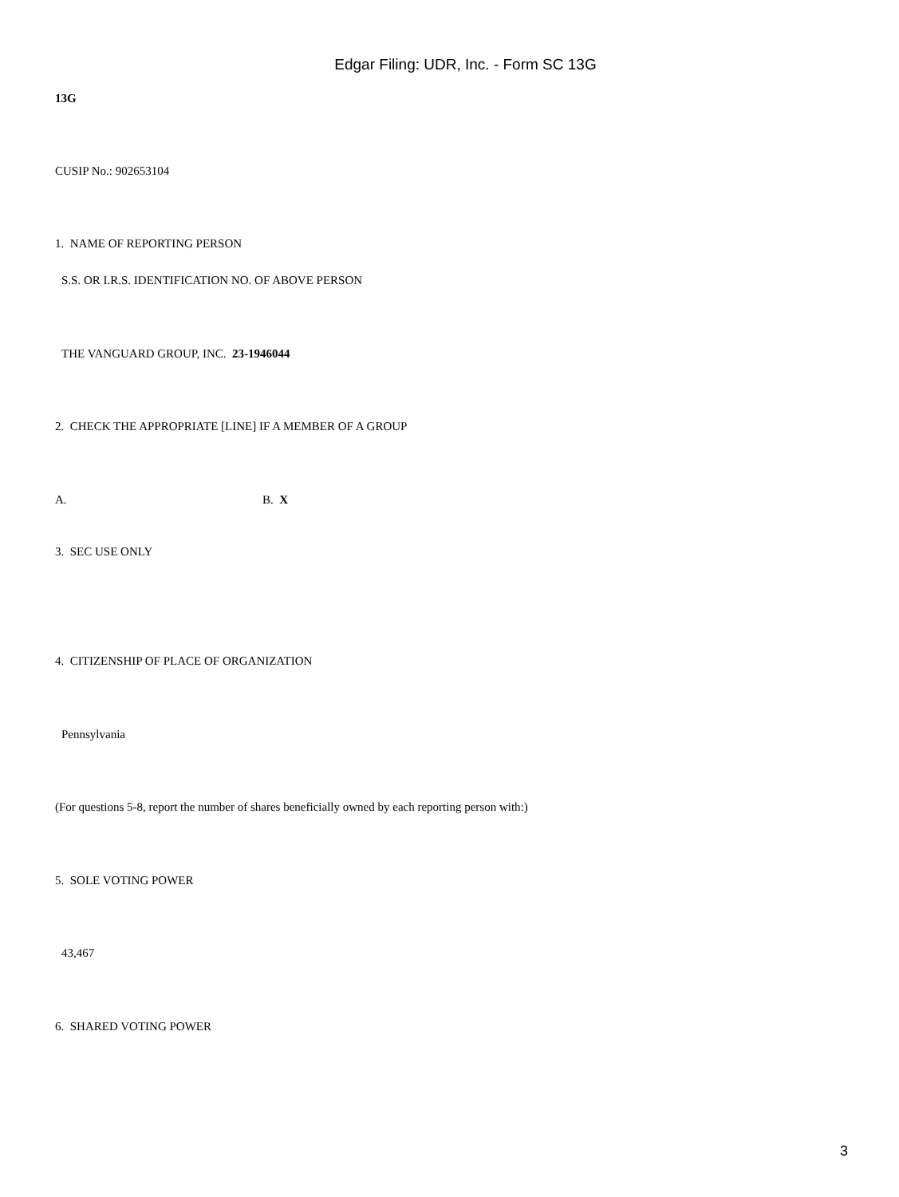Edgar Filing: UDR, Inc. - Form SC 13G
13G
CUSIP No.: 902653104
1. NAME OF REPORTING PERSON
S.S. OR I.R.S. IDENTIFICATION NO. OF ABOVE PERSON
THE VANGUARD GROUP, INC. 23-1946044
2. CHECK THE APPROPRIATE [LINE] IF A MEMBER OF A GROUP
A. B. X
3. SEC USE ONLY
4. CITIZENSHIP OF PLACE OF ORGANIZATION
Pennsylvania
(For questions 5-8, report the number of shares beneficially owned by each reporting person with:)
5. SOLE VOTING POWER
43,467
6. SHARED VOTING POWER
3